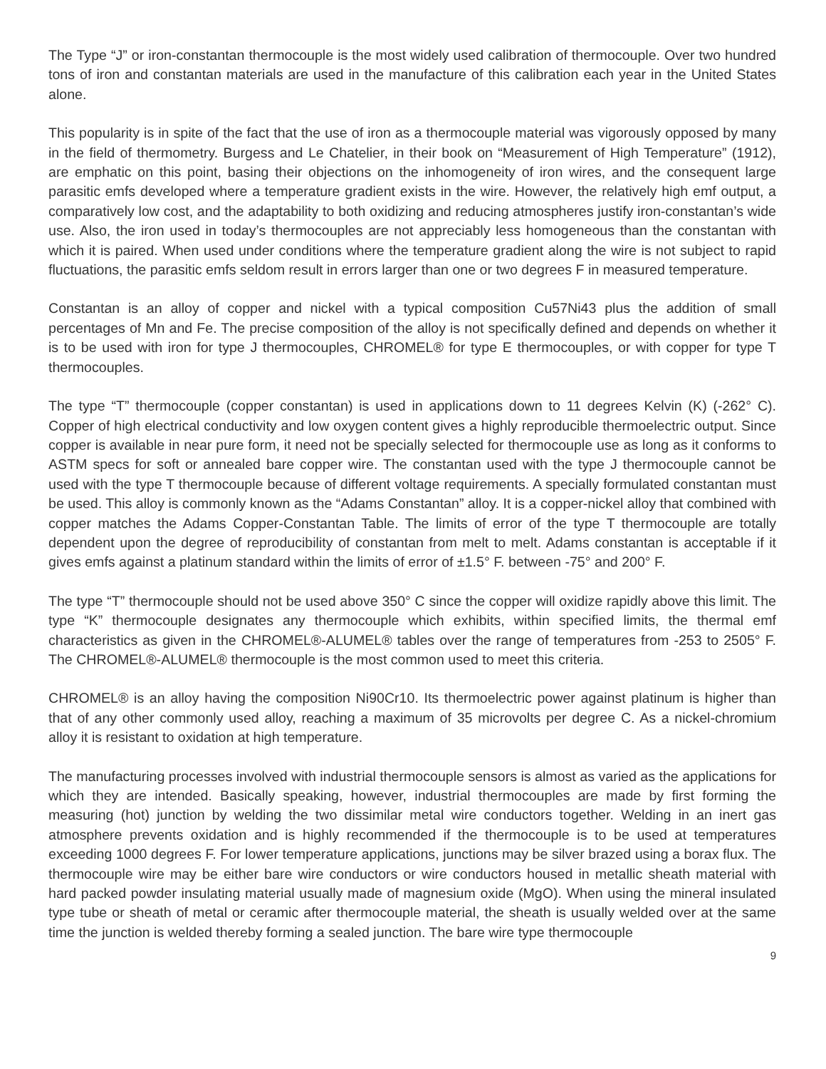The Type “J” or iron-constantan thermocouple is the most widely used calibration of thermocouple. Over two hundred tons of iron and constantan materials are used in the manufacture of this calibration each year in the United States alone.
This popularity is in spite of the fact that the use of iron as a thermocouple material was vigorously opposed by many in the field of thermometry. Burgess and Le Chatelier, in their book on “Measurement of High Temperature” (1912), are emphatic on this point, basing their objections on the inhomogeneity of iron wires, and the consequent large parasitic emfs developed where a temperature gradient exists in the wire. However, the relatively high emf output, a comparatively low cost, and the adaptability to both oxidizing and reducing atmospheres justify iron-constantan’s wide use. Also, the iron used in today’s thermocouples are not appreciably less homogeneous than the constantan with which it is paired. When used under conditions where the temperature gradient along the wire is not subject to rapid fluctuations, the parasitic emfs seldom result in errors larger than one or two degrees F in measured temperature.
Constantan is an alloy of copper and nickel with a typical composition Cu57Ni43 plus the addition of small percentages of Mn and Fe. The precise composition of the alloy is not specifically defined and depends on whether it is to be used with iron for type J thermocouples, CHROMEL® for type E thermocouples, or with copper for type T thermocouples.
The type “T” thermocouple (copper constantan) is used in applications down to 11 degrees Kelvin (K) (-262° C). Copper of high electrical conductivity and low oxygen content gives a highly reproducible thermoelectric output. Since copper is available in near pure form, it need not be specially selected for thermocouple use as long as it conforms to ASTM specs for soft or annealed bare copper wire. The constantan used with the type J thermocouple cannot be used with the type T thermocouple because of different voltage requirements. A specially formulated constantan must be used. This alloy is commonly known as the “Adams Constantan” alloy. It is a copper-nickel alloy that combined with copper matches the Adams Copper-Constantan Table. The limits of error of the type T thermocouple are totally dependent upon the degree of reproducibility of constantan from melt to melt. Adams constantan is acceptable if it gives emfs against a platinum standard within the limits of error of ±1.5° F. between -75° and 200° F.
The type “T” thermocouple should not be used above 350° C since the copper will oxidize rapidly above this limit. The type “K” thermocouple designates any thermocouple which exhibits, within specified limits, the thermal emf characteristics as given in the CHROMEL®-ALUMEL® tables over the range of temperatures from -253 to 2505° F. The CHROMEL®-ALUMEL® thermocouple is the most common used to meet this criteria.
CHROMEL® is an alloy having the composition Ni90Cr10. Its thermoelectric power against platinum is higher than that of any other commonly used alloy, reaching a maximum of 35 microvolts per degree C. As a nickel-chromium alloy it is resistant to oxidation at high temperature.
The manufacturing processes involved with industrial thermocouple sensors is almost as varied as the applications for which they are intended. Basically speaking, however, industrial thermocouples are made by first forming the measuring (hot) junction by welding the two dissimilar metal wire conductors together. Welding in an inert gas atmosphere prevents oxidation and is highly recommended if the thermocouple is to be used at temperatures exceeding 1000 degrees F. For lower temperature applications, junctions may be silver brazed using a borax flux. The thermocouple wire may be either bare wire conductors or wire conductors housed in metallic sheath material with hard packed powder insulating material usually made of magnesium oxide (MgO). When using the mineral insulated type tube or sheath of metal or ceramic after thermocouple material, the sheath is usually welded over at the same time the junction is welded thereby forming a sealed junction. The bare wire type thermocouple
9